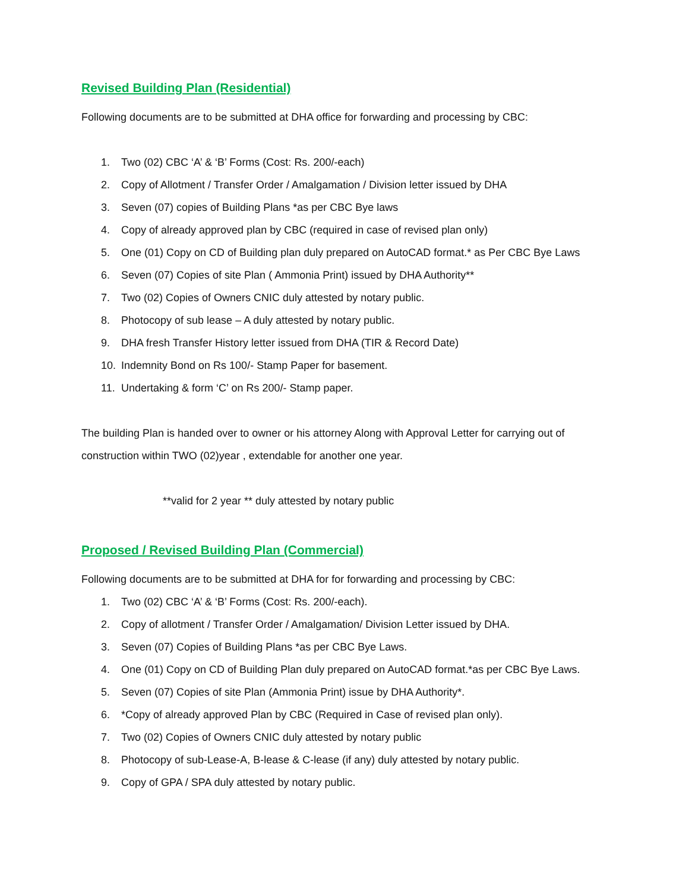Revised Building Plan (Residential)
Following documents are to be submitted at DHA office for forwarding and processing by CBC:
1. Two (02) CBC ‘A’ & ‘B’ Forms (Cost: Rs. 200/-each)
2. Copy of Allotment / Transfer Order / Amalgamation / Division letter issued by DHA
3. Seven (07) copies of Building Plans *as per CBC Bye laws
4. Copy of already approved plan by CBC (required in case of revised plan only)
5. One (01) Copy on CD of Building plan duly prepared on AutoCAD format.* as Per CBC Bye Laws
6. Seven (07) Copies of site Plan ( Ammonia Print) issued by DHA Authority**
7. Two (02) Copies of Owners CNIC duly attested by notary public.
8. Photocopy of sub lease – A duly attested by notary public.
9. DHA fresh Transfer History letter issued from DHA (TIR & Record Date)
10. Indemnity Bond on Rs 100/- Stamp Paper for basement.
11. Undertaking & form ‘C’ on Rs 200/- Stamp paper.
The building Plan is handed over to owner or his attorney Along with Approval Letter for carrying out of construction within TWO (02)year , extendable for another one year.
**valid for 2 year ** duly attested by notary public
Proposed / Revised Building Plan (Commercial)
Following documents are to be submitted at DHA for for forwarding and processing by CBC:
1. Two (02) CBC ‘A’ & ‘B’ Forms (Cost: Rs. 200/-each).
2. Copy of allotment / Transfer Order / Amalgamation/ Division Letter issued by DHA.
3. Seven (07) Copies of Building Plans *as per CBC Bye Laws.
4. One (01) Copy on CD of Building Plan duly prepared on AutoCAD format.*as per CBC Bye Laws.
5. Seven (07) Copies of site Plan (Ammonia Print) issue by DHA Authority*.
6. *Copy of already approved Plan by CBC (Required in Case of revised plan only).
7. Two (02) Copies of Owners CNIC duly attested by notary public
8. Photocopy of sub-Lease-A, B-lease & C-lease (if any) duly attested by notary public.
9. Copy of GPA / SPA duly attested by notary public.